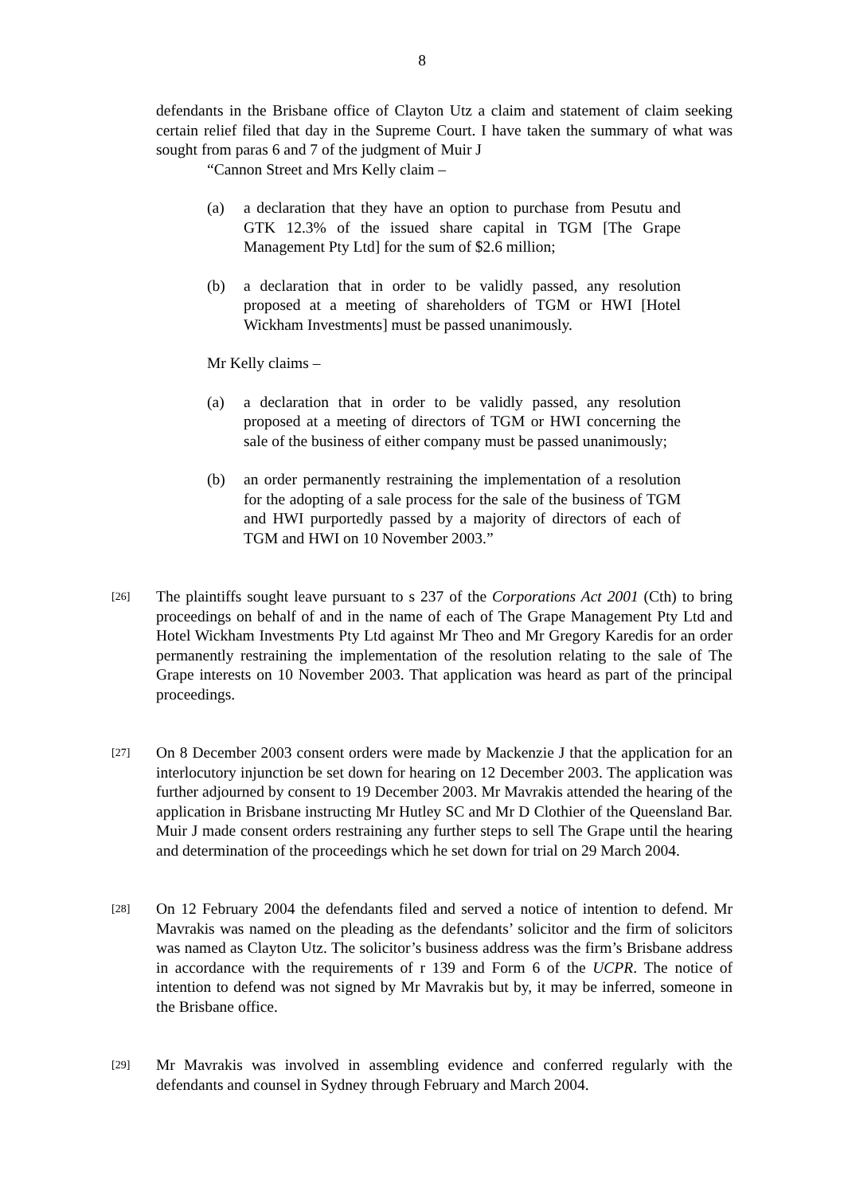8
defendants in the Brisbane office of Clayton Utz a claim and statement of claim seeking certain relief filed that day in the Supreme Court. I have taken the summary of what was sought from paras 6 and 7 of the judgment of Muir J
“Cannon Street and Mrs Kelly claim –
(a) a declaration that they have an option to purchase from Pesutu and GTK 12.3% of the issued share capital in TGM [The Grape Management Pty Ltd] for the sum of $2.6 million;
(b) a declaration that in order to be validly passed, any resolution proposed at a meeting of shareholders of TGM or HWI [Hotel Wickham Investments] must be passed unanimously.
Mr Kelly claims –
(a) a declaration that in order to be validly passed, any resolution proposed at a meeting of directors of TGM or HWI concerning the sale of the business of either company must be passed unanimously;
(b) an order permanently restraining the implementation of a resolution for the adopting of a sale process for the sale of the business of TGM and HWI purportedly passed by a majority of directors of each of TGM and HWI on 10 November 2003.”
[26] The plaintiffs sought leave pursuant to s 237 of the Corporations Act 2001 (Cth) to bring proceedings on behalf of and in the name of each of The Grape Management Pty Ltd and Hotel Wickham Investments Pty Ltd against Mr Theo and Mr Gregory Karedis for an order permanently restraining the implementation of the resolution relating to the sale of The Grape interests on 10 November 2003. That application was heard as part of the principal proceedings.
[27] On 8 December 2003 consent orders were made by Mackenzie J that the application for an interlocutory injunction be set down for hearing on 12 December 2003. The application was further adjourned by consent to 19 December 2003. Mr Mavrakis attended the hearing of the application in Brisbane instructing Mr Hutley SC and Mr D Clothier of the Queensland Bar. Muir J made consent orders restraining any further steps to sell The Grape until the hearing and determination of the proceedings which he set down for trial on 29 March 2004.
[28] On 12 February 2004 the defendants filed and served a notice of intention to defend. Mr Mavrakis was named on the pleading as the defendants’ solicitor and the firm of solicitors was named as Clayton Utz. The solicitor’s business address was the firm’s Brisbane address in accordance with the requirements of r 139 and Form 6 of the UCPR. The notice of intention to defend was not signed by Mr Mavrakis but by, it may be inferred, someone in the Brisbane office.
[29] Mr Mavrakis was involved in assembling evidence and conferred regularly with the defendants and counsel in Sydney through February and March 2004.